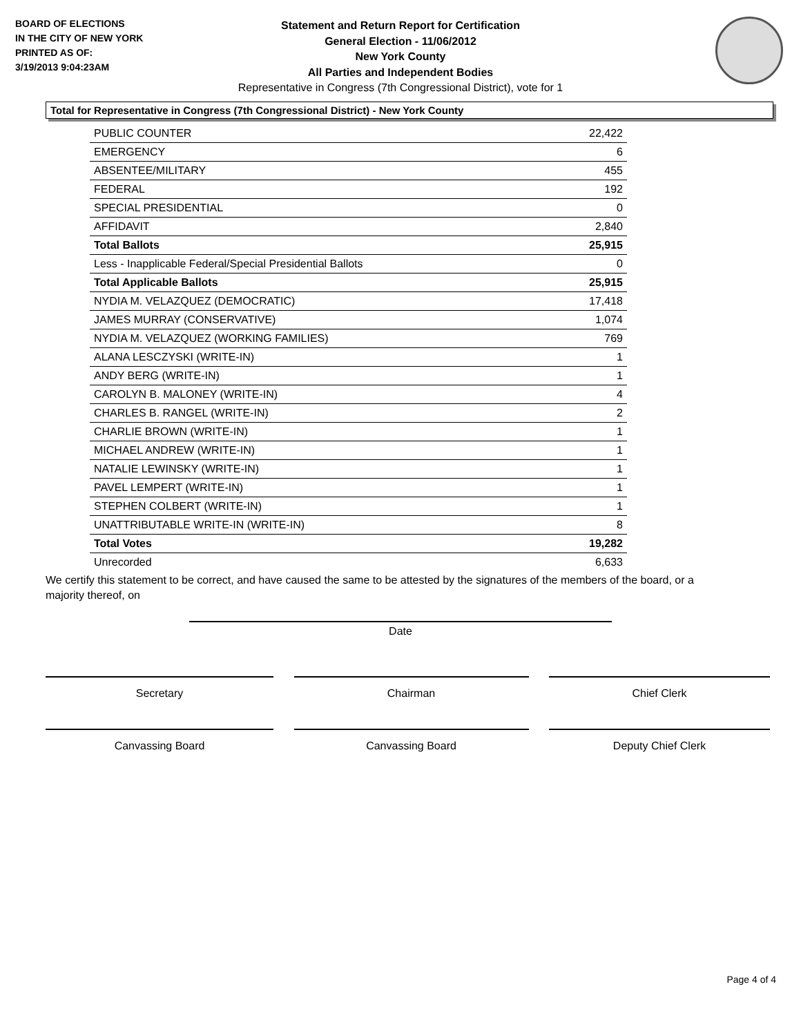BOARD OF ELECTIONS
IN THE CITY OF NEW YORK
PRINTED AS OF:
3/19/2013 9:04:23AM
Statement and Return Report for Certification
General Election - 11/06/2012
New York County
All Parties and Independent Bodies
Representative in Congress (7th Congressional District), vote for 1
Total for Representative in Congress (7th Congressional District) - New York County
| PUBLIC COUNTER | 22,422 |
| EMERGENCY | 6 |
| ABSENTEE/MILITARY | 455 |
| FEDERAL | 192 |
| SPECIAL PRESIDENTIAL | 0 |
| AFFIDAVIT | 2,840 |
| Total Ballots | 25,915 |
| Less - Inapplicable Federal/Special Presidential Ballots | 0 |
| Total Applicable Ballots | 25,915 |
| NYDIA M. VELAZQUEZ (DEMOCRATIC) | 17,418 |
| JAMES MURRAY (CONSERVATIVE) | 1,074 |
| NYDIA M. VELAZQUEZ (WORKING FAMILIES) | 769 |
| ALANA LESCZYSKI (WRITE-IN) | 1 |
| ANDY BERG (WRITE-IN) | 1 |
| CAROLYN B. MALONEY (WRITE-IN) | 4 |
| CHARLES B. RANGEL (WRITE-IN) | 2 |
| CHARLIE BROWN (WRITE-IN) | 1 |
| MICHAEL ANDREW (WRITE-IN) | 1 |
| NATALIE LEWINSKY (WRITE-IN) | 1 |
| PAVEL LEMPERT (WRITE-IN) | 1 |
| STEPHEN COLBERT (WRITE-IN) | 1 |
| UNATTRIBUTABLE WRITE-IN (WRITE-IN) | 8 |
| Total Votes | 19,282 |
| Unrecorded | 6,633 |
We certify this statement to be correct, and have caused the same to be attested by the signatures of the members of the board, or a majority thereof, on
Date
Secretary Chairman Chief Clerk
Canvassing Board Canvassing Board Deputy Chief Clerk
Page 4 of 4